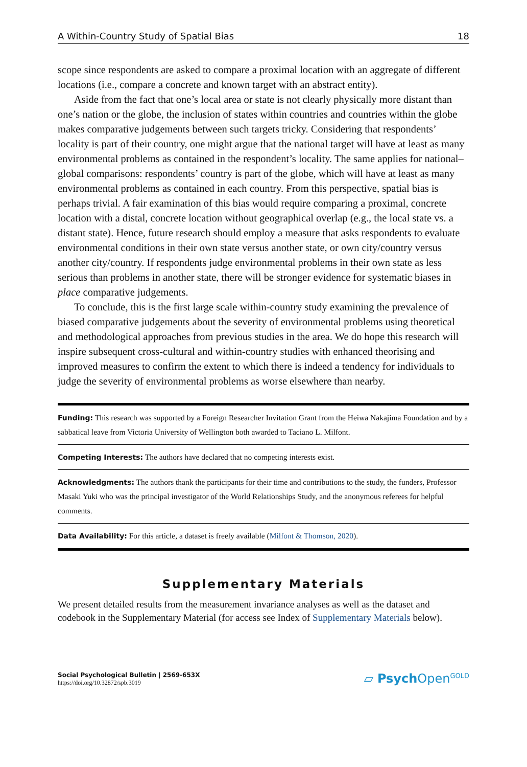A Within-Country Study of Spatial Bias 18
scope since respondents are asked to compare a proximal location with an aggregate of different locations (i.e., compare a concrete and known target with an abstract entity).
Aside from the fact that one’s local area or state is not clearly physically more distant than one’s nation or the globe, the inclusion of states within countries and countries within the globe makes comparative judgements between such targets tricky. Considering that respondents’ locality is part of their country, one might argue that the national target will have at least as many environmental problems as contained in the respondent’s locality. The same applies for national–global comparisons: respondents’ country is part of the globe, which will have at least as many environmental problems as contained in each country. From this perspective, spatial bias is perhaps trivial. A fair examination of this bias would require comparing a proximal, concrete location with a distal, concrete location without geographical overlap (e.g., the local state vs. a distant state). Hence, future research should employ a measure that asks respondents to evaluate environmental conditions in their own state versus another state, or own city/country versus another city/country. If respondents judge environmental problems in their own state as less serious than problems in another state, there will be stronger evidence for systematic biases in place comparative judgements.
To conclude, this is the first large scale within-country study examining the prevalence of biased comparative judgements about the severity of environmental problems using theoretical and methodological approaches from previous studies in the area. We do hope this research will inspire subsequent cross-cultural and within-country studies with enhanced theorising and improved measures to confirm the extent to which there is indeed a tendency for individuals to judge the severity of environmental problems as worse elsewhere than nearby.
Funding: This research was supported by a Foreign Researcher Invitation Grant from the Heiwa Nakajima Foundation and by a sabbatical leave from Victoria University of Wellington both awarded to Taciano L. Milfont.
Competing Interests: The authors have declared that no competing interests exist.
Acknowledgments: The authors thank the participants for their time and contributions to the study, the funders, Professor Masaki Yuki who was the principal investigator of the World Relationships Study, and the anonymous referees for helpful comments.
Data Availability: For this article, a dataset is freely available (Milfont & Thomson, 2020).
Supplementary Materials
We present detailed results from the measurement invariance analyses as well as the dataset and codebook in the Supplementary Material (for access see Index of Supplementary Materials below).
Social Psychological Bulletin | 2569-653X
https://doi.org/10.32872/spb.3019
▱ Psych Open<sup>GOLD</sup>